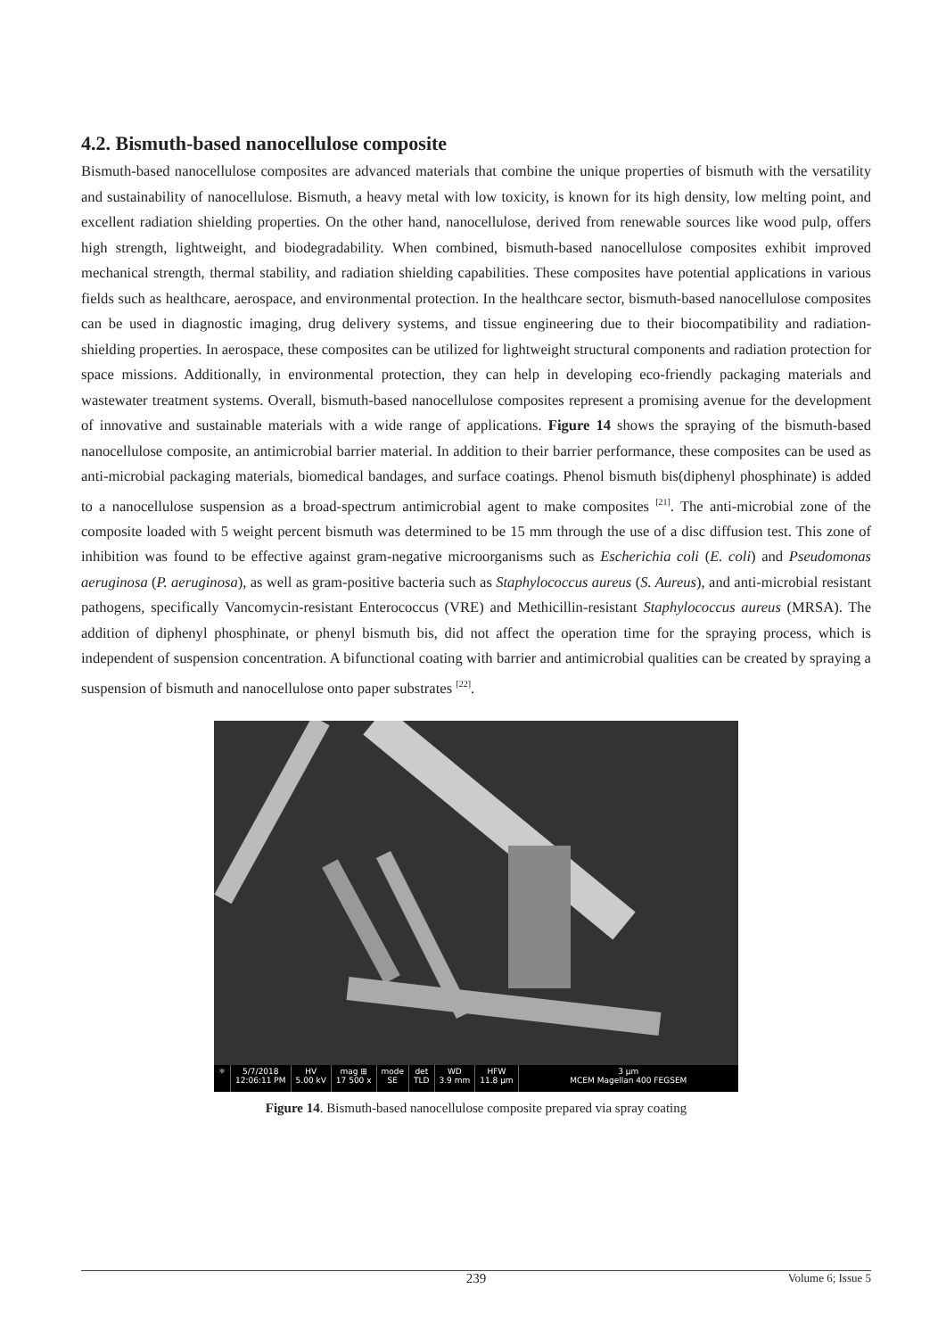4.2. Bismuth-based nanocellulose composite
Bismuth-based nanocellulose composites are advanced materials that combine the unique properties of bismuth with the versatility and sustainability of nanocellulose. Bismuth, a heavy metal with low toxicity, is known for its high density, low melting point, and excellent radiation shielding properties. On the other hand, nanocellulose, derived from renewable sources like wood pulp, offers high strength, lightweight, and biodegradability. When combined, bismuth-based nanocellulose composites exhibit improved mechanical strength, thermal stability, and radiation shielding capabilities. These composites have potential applications in various fields such as healthcare, aerospace, and environmental protection. In the healthcare sector, bismuth-based nanocellulose composites can be used in diagnostic imaging, drug delivery systems, and tissue engineering due to their biocompatibility and radiation-shielding properties. In aerospace, these composites can be utilized for lightweight structural components and radiation protection for space missions. Additionally, in environmental protection, they can help in developing eco-friendly packaging materials and wastewater treatment systems. Overall, bismuth-based nanocellulose composites represent a promising avenue for the development of innovative and sustainable materials with a wide range of applications. Figure 14 shows the spraying of the bismuth-based nanocellulose composite, an antimicrobial barrier material. In addition to their barrier performance, these composites can be used as anti-microbial packaging materials, biomedical bandages, and surface coatings. Phenol bismuth bis(diphenyl phosphinate) is added to a nanocellulose suspension as a broad-spectrum antimicrobial agent to make composites <sup>[21]</sup>. The anti-microbial zone of the composite loaded with 5 weight percent bismuth was determined to be 15 mm through the use of a disc diffusion test. This zone of inhibition was found to be effective against gram-negative microorganisms such as Escherichia coli (E. coli) and Pseudomonas aeruginosa (P. aeruginosa), as well as gram-positive bacteria such as Staphylococcus aureus (S. Aureus), and anti-microbial resistant pathogens, specifically Vancomycin-resistant Enterococcus (VRE) and Methicillin-resistant Staphylococcus aureus (MRSA). The addition of diphenyl phosphinate, or phenyl bismuth bis, did not affect the operation time for the spraying process, which is independent of suspension concentration. A bifunctional coating with barrier and antimicrobial qualities can be created by spraying a suspension of bismuth and nanocellulose onto paper substrates <sup>[22]</sup>.
⚛ 5/7/2018
12:06:11 PM
HV
5.00 kV
mag ⊞
17 500 x
mode
SE
det
TLD
WD
3.9 mm
HFW
11.8 μm
3 μm
MCEM Magellan 400 FEGSEM
Figure 14. Bismuth-based nanocellulose composite prepared via spray coating
239 Volume 6; Issue 5